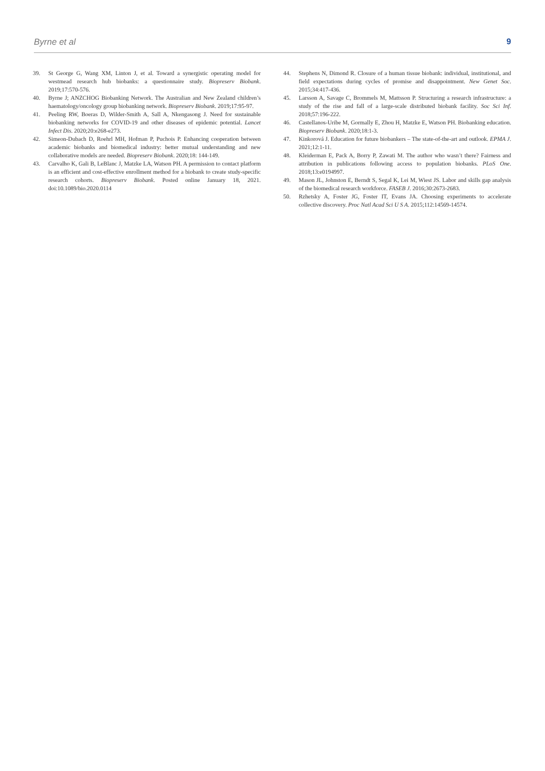Byrne et al 9
39. St George G, Wang XM, Linton J, et al. Toward a synergistic operating model for westmead research hub biobanks: a questionnaire study. Biopreserv Biobank. 2019;17:570-576.
40. Byrne J; ANZCHOG Biobanking Network. The Australian and New Zealand children’s haematology/oncology group biobanking network. Biopreserv Biobank. 2019;17:95-97.
41. Peeling RW, Boeras D, Wilder-Smith A, Sall A, Nkengasong J. Need for sustainable biobanking networks for COVID-19 and other diseases of epidemic potential. Lancet Infect Dis. 2020;20:e268-e273.
42. Simeon-Dubach D, Roehrl MH, Hofman P, Puchois P. Enhancing cooperation between academic biobanks and biomedical industry: better mutual understanding and new collaborative models are needed. Biopreserv Biobank. 2020;18: 144-149.
43. Carvalho K, Gali B, LeBlanc J, Matzke LA, Watson PH. A permission to contact platform is an efficient and cost-effective enrollment method for a biobank to create study-specific research cohorts. Biopreserv Biobank. Posted online January 18, 2021. doi:10.1089/bio.2020.0114
44. Stephens N, Dimond R. Closure of a human tissue biobank: individual, institutional, and field expectations during cycles of promise and disappointment. New Genet Soc. 2015;34:417-436.
45. Larsson A, Savage C, Brommels M, Mattsson P. Structuring a research infrastructure: a study of the rise and fall of a large-scale distributed biobank facility. Soc Sci Inf. 2018;57:196-222.
46. Castellanos-Uribe M, Gormally E, Zhou H, Matzke E, Watson PH. Biobanking education. Biopreserv Biobank. 2020;18:1-3.
47. Kinkorová J. Education for future biobankers – The state-of-the-art and outlook. EPMA J. 2021;12:1-11.
48. Kleiderman E, Pack A, Borry P, Zawati M. The author who wasn’t there? Fairness and attribution in publications following access to population biobanks. PLoS One. 2018;13:e0194997.
49. Mason JL, Johnston E, Berndt S, Segal K, Lei M, Wiest JS. Labor and skills gap analysis of the biomedical research workforce. FASEB J. 2016;30:2673-2683.
50. Rzhetsky A, Foster JG, Foster IT, Evans JA. Choosing experiments to accelerate collective discovery. Proc Natl Acad Sci U S A. 2015;112:14569-14574.